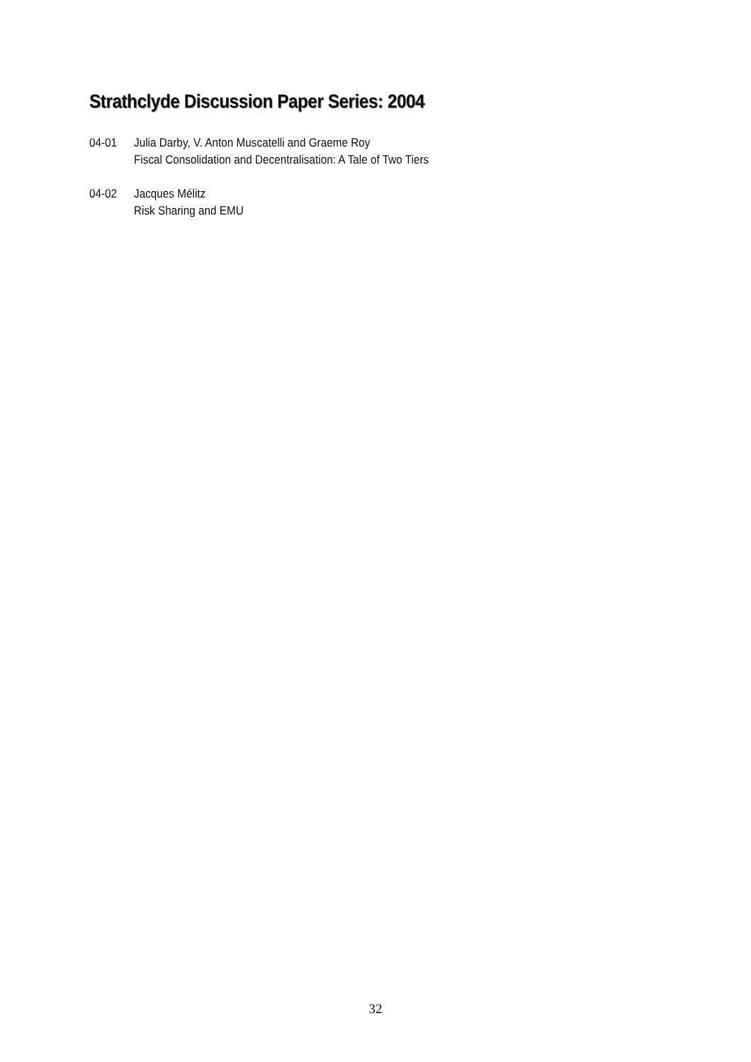Strathclyde Discussion Paper Series: 2004
04-01 Julia Darby, V. Anton Muscatelli and Graeme Roy
Fiscal Consolidation and Decentralisation: A Tale of Two Tiers
04-02 Jacques Mélitz
Risk Sharing and EMU
32